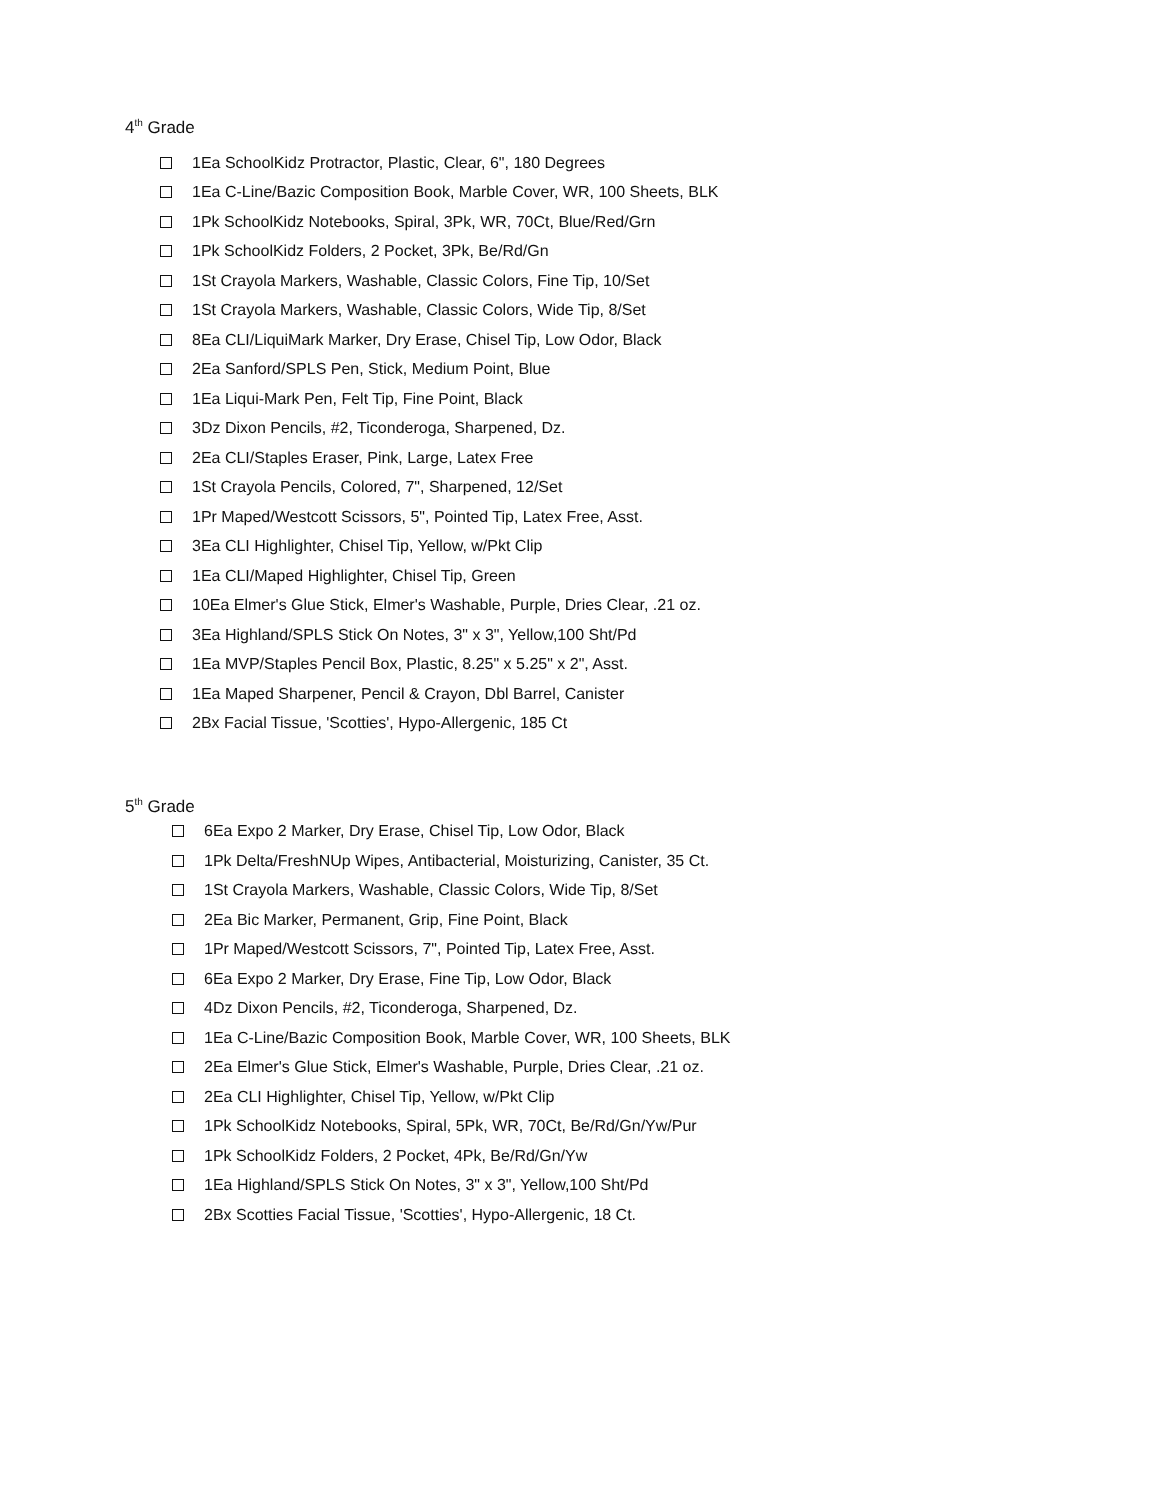4<sup>th</sup> Grade
1Ea SchoolKidz Protractor, Plastic, Clear, 6", 180 Degrees
1Ea C-Line/Bazic Composition Book, Marble Cover, WR, 100 Sheets, BLK
1Pk SchoolKidz Notebooks, Spiral, 3Pk, WR, 70Ct, Blue/Red/Grn
1Pk SchoolKidz Folders, 2 Pocket, 3Pk, Be/Rd/Gn
1St Crayola Markers, Washable, Classic Colors, Fine Tip, 10/Set
1St Crayola Markers, Washable, Classic Colors, Wide Tip, 8/Set
8Ea CLI/LiquiMark Marker, Dry Erase, Chisel Tip, Low Odor, Black
2Ea Sanford/SPLS Pen, Stick, Medium Point, Blue
1Ea Liqui-Mark Pen, Felt Tip, Fine Point, Black
3Dz Dixon Pencils, #2, Ticonderoga, Sharpened, Dz.
2Ea CLI/Staples Eraser, Pink, Large, Latex Free
1St Crayola Pencils, Colored, 7", Sharpened, 12/Set
1Pr Maped/Westcott Scissors, 5", Pointed Tip, Latex Free, Asst.
3Ea CLI Highlighter, Chisel Tip, Yellow, w/Pkt Clip
1Ea CLI/Maped Highlighter, Chisel Tip, Green
10Ea Elmer's Glue Stick, Elmer's Washable, Purple, Dries Clear, .21 oz.
3Ea Highland/SPLS Stick On Notes, 3" x 3", Yellow,100 Sht/Pd
1Ea MVP/Staples Pencil Box, Plastic, 8.25" x 5.25" x 2", Asst.
1Ea Maped Sharpener, Pencil & Crayon, Dbl Barrel, Canister
2Bx Facial Tissue, 'Scotties', Hypo-Allergenic, 185 Ct
5<sup>th</sup> Grade
6Ea Expo 2 Marker, Dry Erase, Chisel Tip, Low Odor, Black
1Pk Delta/FreshNUp Wipes, Antibacterial, Moisturizing, Canister, 35 Ct.
1St Crayola Markers, Washable, Classic Colors, Wide Tip, 8/Set
2Ea Bic Marker, Permanent, Grip, Fine Point, Black
1Pr Maped/Westcott Scissors, 7", Pointed Tip, Latex Free, Asst.
6Ea Expo 2 Marker, Dry Erase, Fine Tip, Low Odor, Black
4Dz Dixon Pencils, #2, Ticonderoga, Sharpened, Dz.
1Ea C-Line/Bazic Composition Book, Marble Cover, WR, 100 Sheets, BLK
2Ea Elmer's Glue Stick, Elmer's Washable, Purple, Dries Clear, .21 oz.
2Ea CLI Highlighter, Chisel Tip, Yellow, w/Pkt Clip
1Pk SchoolKidz Notebooks, Spiral, 5Pk, WR, 70Ct, Be/Rd/Gn/Yw/Pur
1Pk SchoolKidz Folders, 2 Pocket, 4Pk, Be/Rd/Gn/Yw
1Ea Highland/SPLS Stick On Notes, 3" x 3", Yellow,100 Sht/Pd
2Bx Scotties Facial Tissue, 'Scotties', Hypo-Allergenic, 18 Ct.